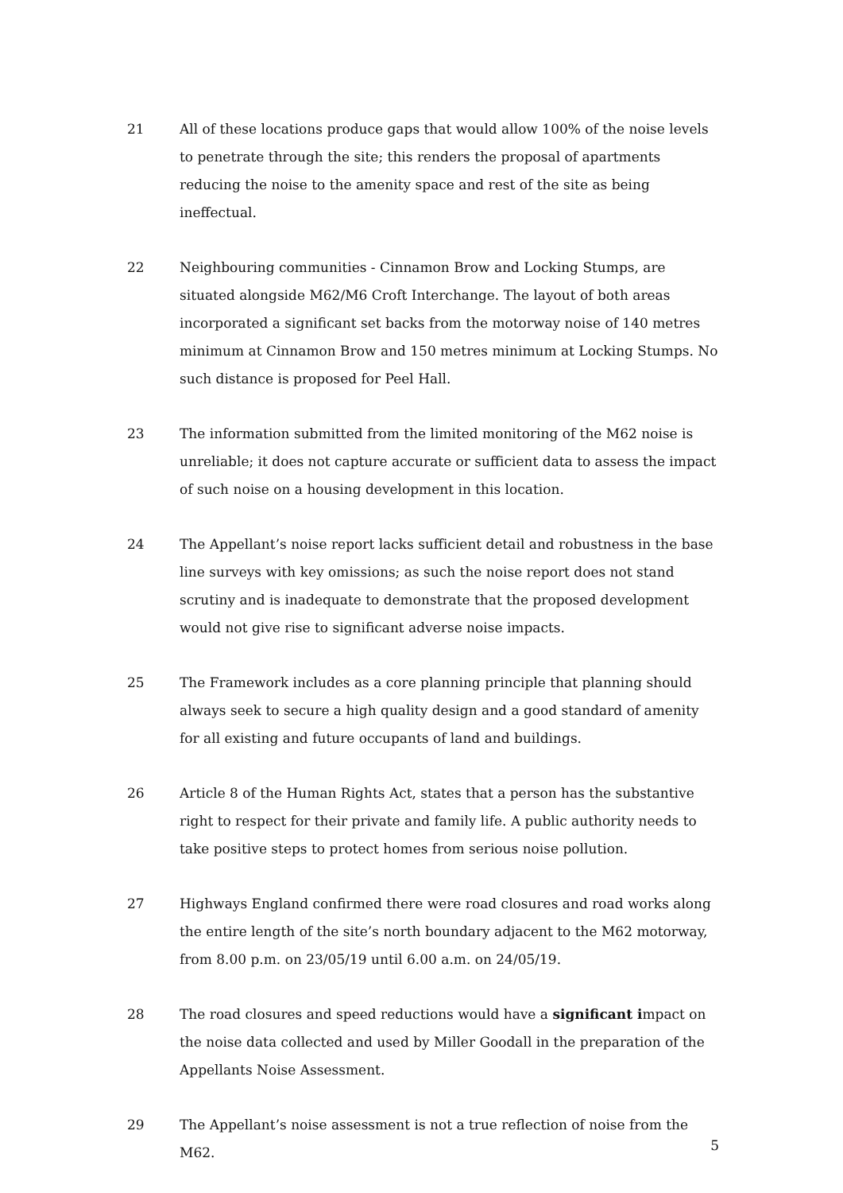21 All of these locations produce gaps that would allow 100% of the noise levels to penetrate through the site; this renders the proposal of apartments reducing the noise to the amenity space and rest of the site as being ineffectual.
22 Neighbouring communities - Cinnamon Brow and Locking Stumps, are situated alongside M62/M6 Croft Interchange. The layout of both areas incorporated a significant set backs from the motorway noise of 140 metres minimum at Cinnamon Brow and 150 metres minimum at Locking Stumps. No such distance is proposed for Peel Hall.
23 The information submitted from the limited monitoring of the M62 noise is unreliable; it does not capture accurate or sufficient data to assess the impact of such noise on a housing development in this location.
24 The Appellant’s noise report lacks sufficient detail and robustness in the base line surveys with key omissions; as such the noise report does not stand scrutiny and is inadequate to demonstrate that the proposed development would not give rise to significant adverse noise impacts.
25 The Framework includes as a core planning principle that planning should always seek to secure a high quality design and a good standard of amenity for all existing and future occupants of land and buildings.
26 Article 8 of the Human Rights Act, states that a person has the substantive right to respect for their private and family life. A public authority needs to take positive steps to protect homes from serious noise pollution.
27 Highways England confirmed there were road closures and road works along the entire length of the site’s north boundary adjacent to the M62 motorway, from 8.00 p.m. on 23/05/19 until 6.00 a.m. on 24/05/19.
28 The road closures and speed reductions would have a significant impact on the noise data collected and used by Miller Goodall in the preparation of the Appellants Noise Assessment.
29 The Appellant’s noise assessment is not a true reflection of noise from the M62.
5